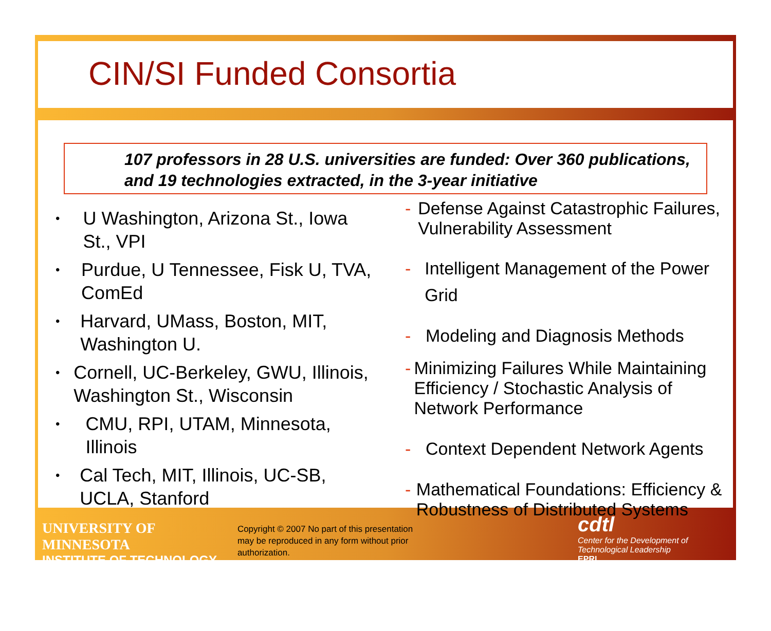CIN/SI Funded Consortia
107 professors in 28 U.S. universities are funded: Over 360 publications, and 19 technologies extracted, in the 3-year initiative
• U Washington, Arizona St., Iowa St., VPI
• Purdue, U Tennessee, Fisk U, TVA, ComEd
• Harvard, UMass, Boston, MIT, Washington U.
• Cornell, UC-Berkeley, GWU, Illinois, Washington St., Wisconsin
• CMU, RPI, UTAM, Minnesota, Illinois
• Cal Tech, MIT, Illinois, UC-SB, UCLA, Stanford
- Defense Against Catastrophic Failures, Vulnerability Assessment
- Intelligent Management of the Power Grid
- Modeling and Diagnosis Methods
- Minimizing Failures While Maintaining Efficiency / Stochastic Analysis of Network Performance
- Context Dependent Network Agents
- Mathematical Foundations: Efficiency & Robustness of Distributed Systems
UNIVERSITY OF MINNESOTA
INSTITUTE OF TECHNOLOGY
Copyright © 2007 No part of this presentation may be reproduced in any form without prior authorization.
cdtl
Center for the Development of Technological Leadership
EPRI